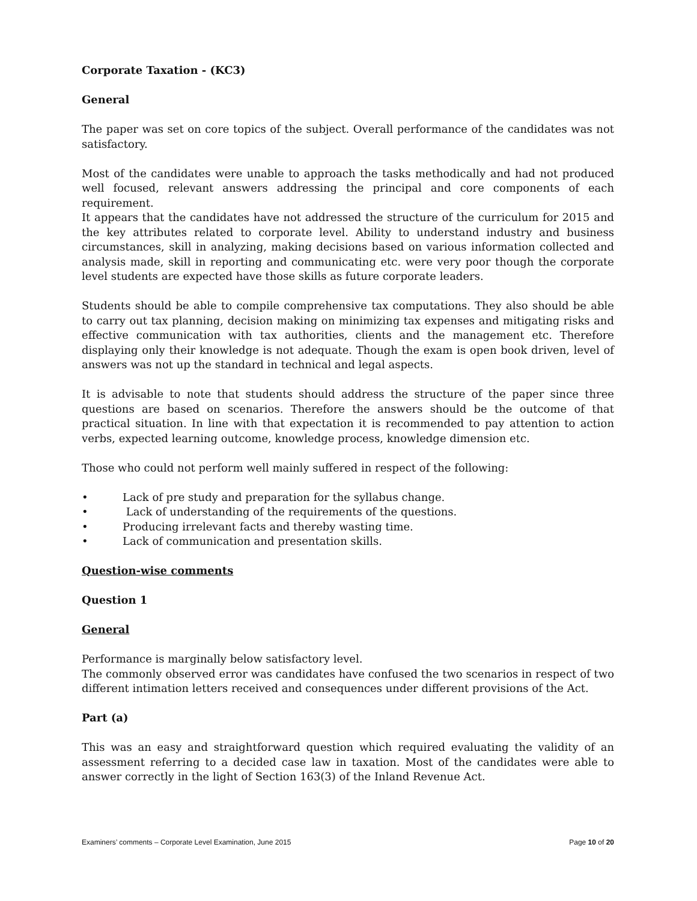Corporate Taxation - (KC3)
General
The paper was set on core topics of the subject. Overall performance of the candidates was not satisfactory.
Most of the candidates were unable to approach the tasks methodically and had not produced well focused, relevant answers addressing the principal and core components of each requirement.
It appears that the candidates have not addressed the structure of the curriculum for 2015 and the key attributes related to corporate level. Ability to understand industry and business circumstances, skill in analyzing, making decisions based on various information collected and analysis made, skill in reporting and communicating etc. were very poor though the corporate level students are expected have those skills as future corporate leaders.
Students should be able to compile comprehensive tax computations. They also should be able to carry out tax planning, decision making on minimizing tax expenses and mitigating risks and effective communication with tax authorities, clients and the management etc. Therefore displaying only their knowledge is not adequate. Though the exam is open book driven, level of answers was not up the standard in technical and legal aspects.
It is advisable to note that students should address the structure of the paper since three questions are based on scenarios. Therefore the answers should be the outcome of that practical situation. In line with that expectation it is recommended to pay attention to action verbs, expected learning outcome, knowledge process, knowledge dimension etc.
Those who could not perform well mainly suffered in respect of the following:
• Lack of pre study and preparation for the syllabus change.
• Lack of understanding of the requirements of the questions.
• Producing irrelevant facts and thereby wasting time.
• Lack of communication and presentation skills.
Question-wise comments
Question 1
General
Performance is marginally below satisfactory level.
The commonly observed error was candidates have confused the two scenarios in respect of two different intimation letters received and consequences under different provisions of the Act.
Part (a)
This was an easy and straightforward question which required evaluating the validity of an assessment referring to a decided case law in taxation. Most of the candidates were able to answer correctly in the light of Section 163(3) of the Inland Revenue Act.
Examiners’ comments – Corporate Level Examination, June 2015 Page 10 of 20